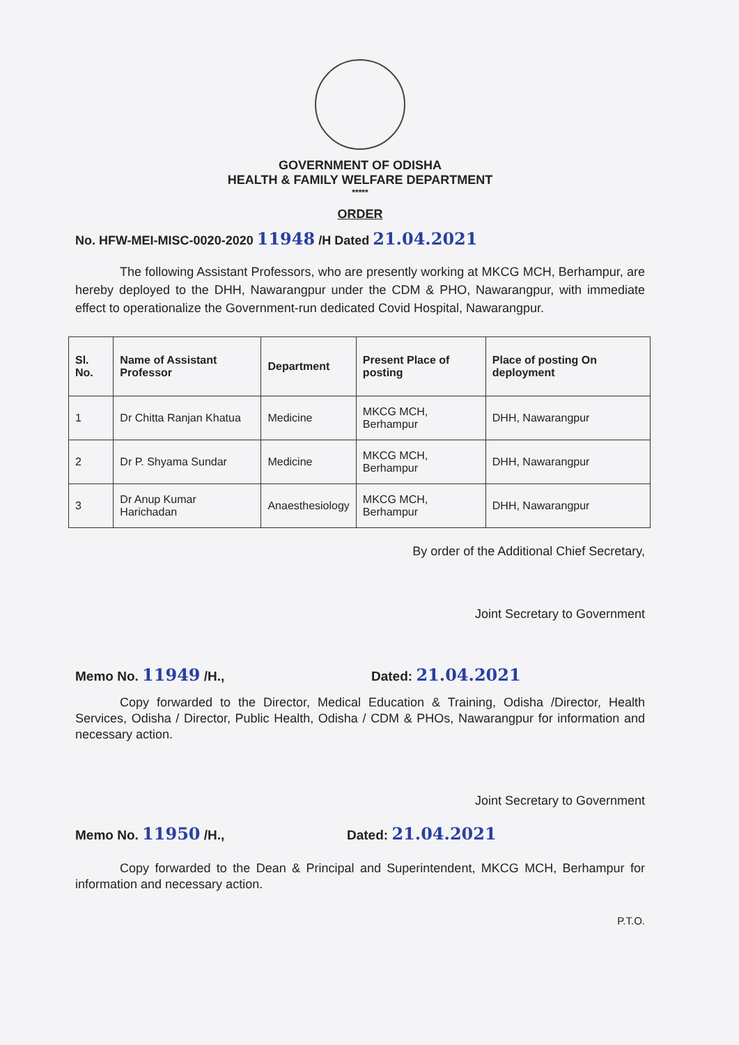GOVERNMENT OF ODISHA
HEALTH & FAMILY WELFARE DEPARTMENT
*****
ORDER
No. HFW-MEI-MISC-0020-2020 11948 /H Dated 21.04.2021
The following Assistant Professors, who are presently working at MKCG MCH, Berhampur, are hereby deployed to the DHH, Nawarangpur under the CDM & PHO, Nawarangpur, with immediate effect to operationalize the Government-run dedicated Covid Hospital, Nawarangpur.
| Sl. No. | Name of Assistant Professor | Department | Present Place of posting | Place of posting On deployment |
| --- | --- | --- | --- | --- |
| 1 | Dr Chitta Ranjan Khatua | Medicine | MKCG MCH, Berhampur | DHH, Nawarangpur |
| 2 | Dr P. Shyama Sundar | Medicine | MKCG MCH, Berhampur | DHH, Nawarangpur |
| 3 | Dr Anup Kumar Harichadan | Anaesthesiology | MKCG MCH, Berhampur | DHH, Nawarangpur |
By order of the Additional Chief Secretary,
Joint Secretary to Government
Memo No. 11949 /H., Dated: 21.04.2021
Copy forwarded to the Director, Medical Education & Training, Odisha /Director, Health Services, Odisha / Director, Public Health, Odisha / CDM & PHOs, Nawarangpur for information and necessary action.
Joint Secretary to Government
Memo No. 11950 /H., Dated: 21.04.2021
Copy forwarded to the Dean & Principal and Superintendent, MKCG MCH, Berhampur for information and necessary action.
P.T.O.